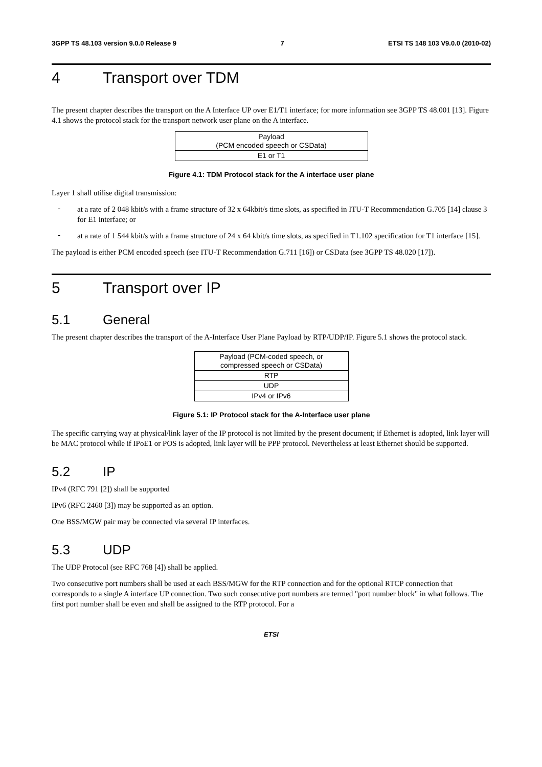3GPP TS 48.103 version 9.0.0 Release 9 7 ETSI TS 148 103 V9.0.0 (2010-02)
4 Transport over TDM
The present chapter describes the transport on the A Interface UP over E1/T1 interface; for more information see 3GPP TS 48.001 [13]. Figure 4.1 shows the protocol stack for the transport network user plane on the A interface.
| Payload (PCM encoded speech or CSData) |
| E1 or T1 |
Figure 4.1: TDM Protocol stack for the A interface user plane
Layer 1 shall utilise digital transmission:
-
at a rate of 2 048 kbit/s with a frame structure of 32 x 64kbit/s time slots, as specified in ITU-T Recommendation G.705 [14] clause 3 for E1 interface; or
-
at a rate of 1 544 kbit/s with a frame structure of 24 x 64 kbit/s time slots, as specified in T1.102 specification for T1 interface [15].
The payload is either PCM encoded speech (see ITU-T Recommendation G.711 [16]) or CSData (see 3GPP TS 48.020 [17]).
5 Transport over IP
5.1 General
The present chapter describes the transport of the A-Interface User Plane Payload by RTP/UDP/IP. Figure 5.1 shows the protocol stack.
| Payload (PCM-coded speech, or compressed speech or CSData) |
| RTP |
| UDP |
| IPv4 or IPv6 |
Figure 5.1: IP Protocol stack for the A-Interface user plane
The specific carrying way at physical/link layer of the IP protocol is not limited by the present document; if Ethernet is adopted, link layer will be MAC protocol while if IPoE1 or POS is adopted, link layer will be PPP protocol. Nevertheless at least Ethernet should be supported.
5.2 IP
IPv4 (RFC 791 [2]) shall be supported
IPv6 (RFC 2460 [3]) may be supported as an option.
One BSS/MGW pair may be connected via several IP interfaces.
5.3 UDP
The UDP Protocol (see RFC 768 [4]) shall be applied.
Two consecutive port numbers shall be used at each BSS/MGW for the RTP connection and for the optional RTCP connection that corresponds to a single A interface UP connection. Two such consecutive port numbers are termed "port number block" in what follows. The first port number shall be even and shall be assigned to the RTP protocol. For a
ETSI